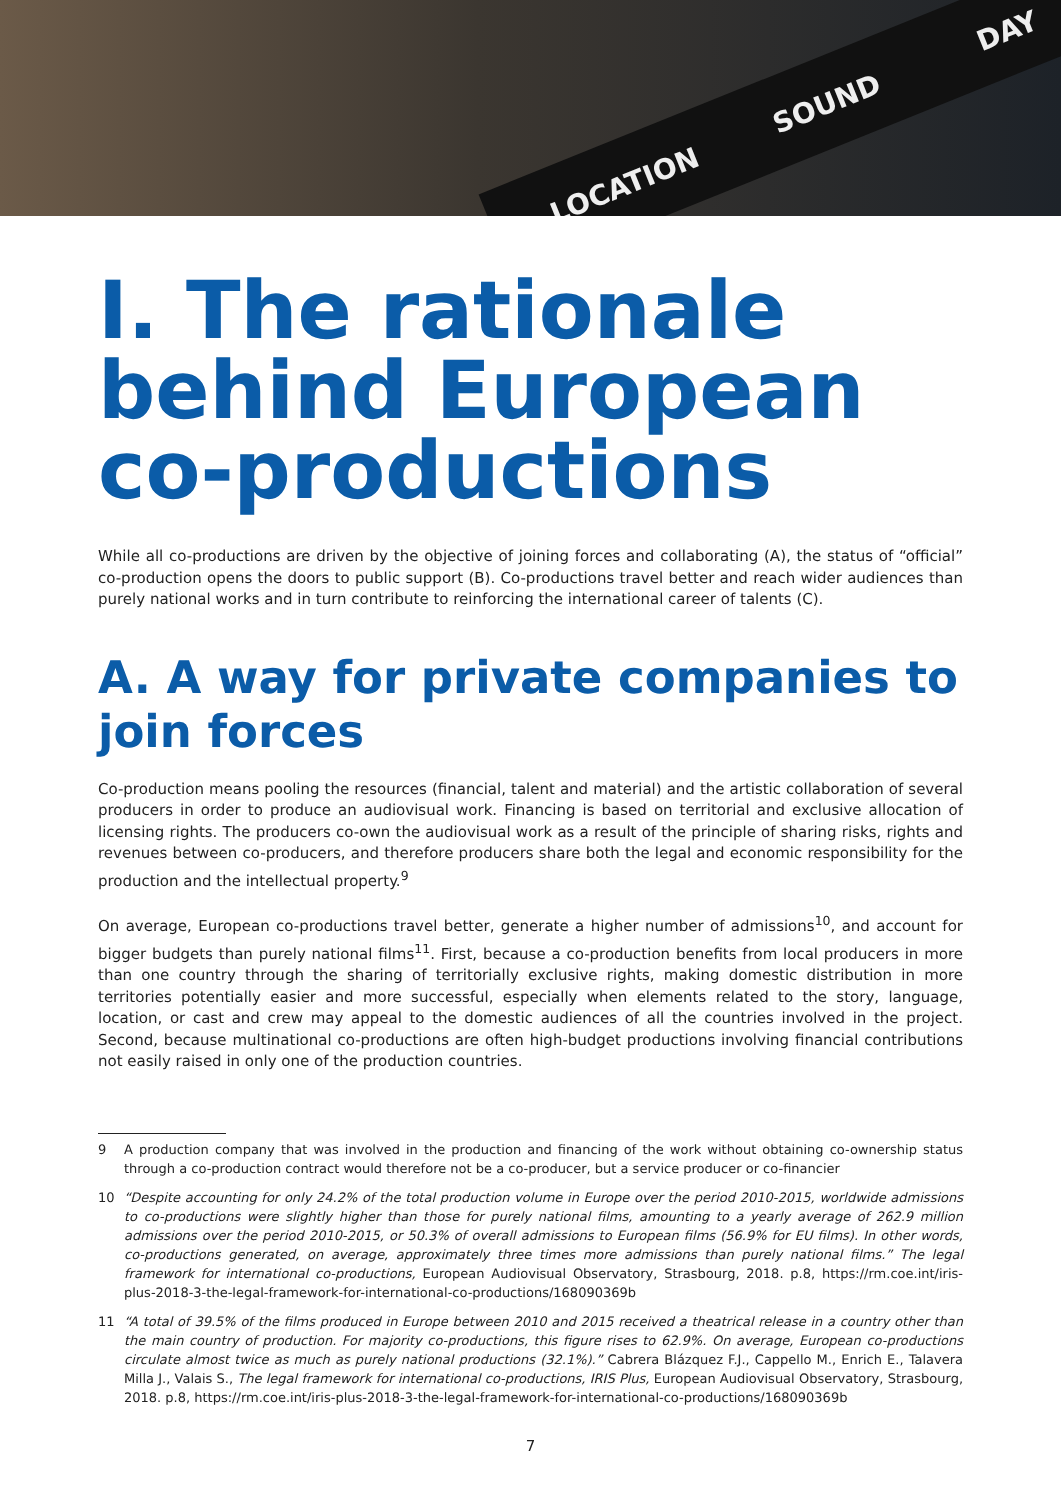LOCATION SOUND DAY
I. The rationale behind European co-productions
While all co-productions are driven by the objective of joining forces and collaborating (A), the status of “official” co-production opens the doors to public support (B). Co-productions travel better and reach wider audiences than purely national works and in turn contribute to reinforcing the international career of talents (C).
A. A way for private companies to join forces
Co-production means pooling the resources (financial, talent and material) and the artistic collaboration of several producers in order to produce an audiovisual work. Financing is based on territorial and exclusive allocation of licensing rights. The producers co-own the audiovisual work as a result of the principle of sharing risks, rights and revenues between co-producers, and therefore producers share both the legal and economic responsibility for the production and the intellectual property.<sup>9</sup>
On average, European co-productions travel better, generate a higher number of admissions<sup>10</sup>, and account for bigger budgets than purely national films<sup>11</sup>. First, because a co-production benefits from local producers in more than one country through the sharing of territorially exclusive rights, making domestic distribution in more territories potentially easier and more successful, especially when elements related to the story, language, location, or cast and crew may appeal to the domestic audiences of all the countries involved in the project. Second, because multinational co-productions are often high-budget productions involving financial contributions not easily raised in only one of the production countries.
9 A production company that was involved in the production and financing of the work without obtaining co-ownership status through a co-production contract would therefore not be a co-producer, but a service producer or co-financier
10 “Despite accounting for only 24.2% of the total production volume in Europe over the period 2010-2015, worldwide admissions to co-productions were slightly higher than those for purely national films, amounting to a yearly average of 262.9 million admissions over the period 2010-2015, or 50.3% of overall admissions to European films (56.9% for EU films). In other words, co-productions generated, on average, approximately three times more admissions than purely national films.” The legal framework for international co-productions, European Audiovisual Observatory, Strasbourg, 2018. p.8, https://rm.coe.int/iris-plus-2018-3-the-legal-framework-for-international-co-productions/168090369b
11 “A total of 39.5% of the films produced in Europe between 2010 and 2015 received a theatrical release in a country other than the main country of production. For majority co-productions, this figure rises to 62.9%. On average, European co-productions circulate almost twice as much as purely national productions (32.1%).” Cabrera Blázquez F.J., Cappello M., Enrich E., Talavera Milla J., Valais S., The legal framework for international co-productions, IRIS Plus, European Audiovisual Observatory, Strasbourg, 2018. p.8, https://rm.coe.int/iris-plus-2018-3-the-legal-framework-for-international-co-productions/168090369b
7